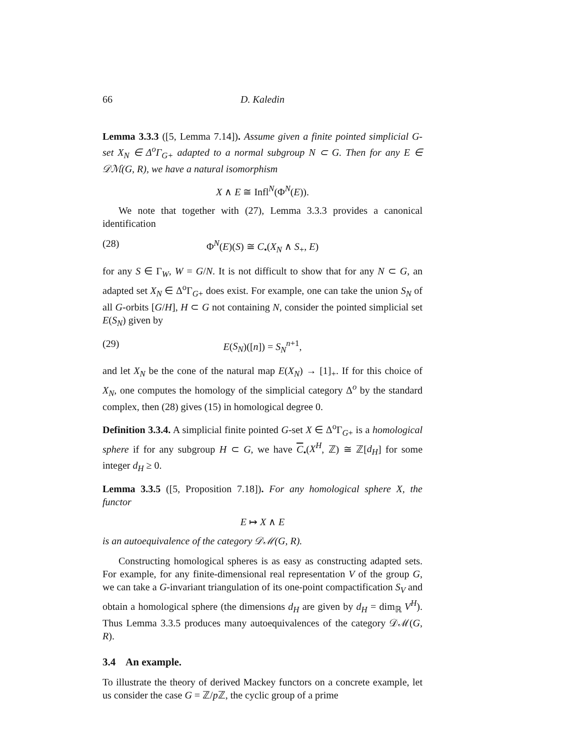66 D. Kaledin
Lemma 3.3.3 ([5, Lemma 7.14]). Assume given a finite pointed simplicial G-set X<sub>N</sub> ∈ Δ<sup>o</sup>Γ<sub>G+</sub> adapted to a normal subgroup N ⊂ G. Then for any E ∈ 𝒟ℳ(G, R), we have a natural isomorphism
X ∧ E ≅ Infl<sup>N</sup>(Φ<sup>N</sup>(E)).
We note that together with (27), Lemma 3.3.3 provides a canonical identification
(28) Φ<sup>N</sup>(E)(S) ≅ C<sub>•</sub>(X<sub>N</sub> ∧ S<sub>+</sub>, E)
for any S ∈ Γ<sub>W</sub>, W = G/N. It is not difficult to show that for any N ⊂ G, an adapted set X<sub>N</sub> ∈ Δ<sup>o</sup>Γ<sub>G+</sub> does exist. For example, one can take the union S<sub>N</sub> of all G-orbits [G/H], H ⊂ G not containing N, consider the pointed simplicial set E(S<sub>N</sub>) given by
(29) E(S<sub>N</sub>)([n]) = S<sub>N</sub><sup>n+1</sup>,
and let X<sub>N</sub> be the cone of the natural map E(X<sub>N</sub>) → [1]<sub>+</sub>. If for this choice of X<sub>N</sub>, one computes the homology of the simplicial category Δ<sup>o</sup> by the standard complex, then (28) gives (15) in homological degree 0.
Definition 3.3.4. A simplicial finite pointed G-set X ∈ Δ<sup>o</sup>Γ<sub>G+</sub> is a homological sphere if for any subgroup H ⊂ G, we have C<sub>•</sub>(X<sup>H</sup>, ℤ) ≅ ℤ[d<sub>H</sub>] for some integer d<sub>H</sub> ≥ 0.
Lemma 3.3.5 ([5, Proposition 7.18]). For any homological sphere X, the functor
E ↦ X ∧ E
is an autoequivalence of the category 𝒟ℳ(G, R).
Constructing homological spheres is as easy as constructing adapted sets. For example, for any finite-dimensional real representation V of the group G, we can take a G-invariant triangulation of its one-point compactification S<sub>V</sub> and obtain a homological sphere (the dimensions d<sub>H</sub> are given by d<sub>H</sub> = dim<sub>ℝ</sub> V<sup>H</sup>). Thus Lemma 3.3.5 produces many autoequivalences of the category 𝒟ℳ(G, R).
3.4 An example.
To illustrate the theory of derived Mackey functors on a concrete example, let us consider the case G = ℤ/p ℤ, the cyclic group of a prime